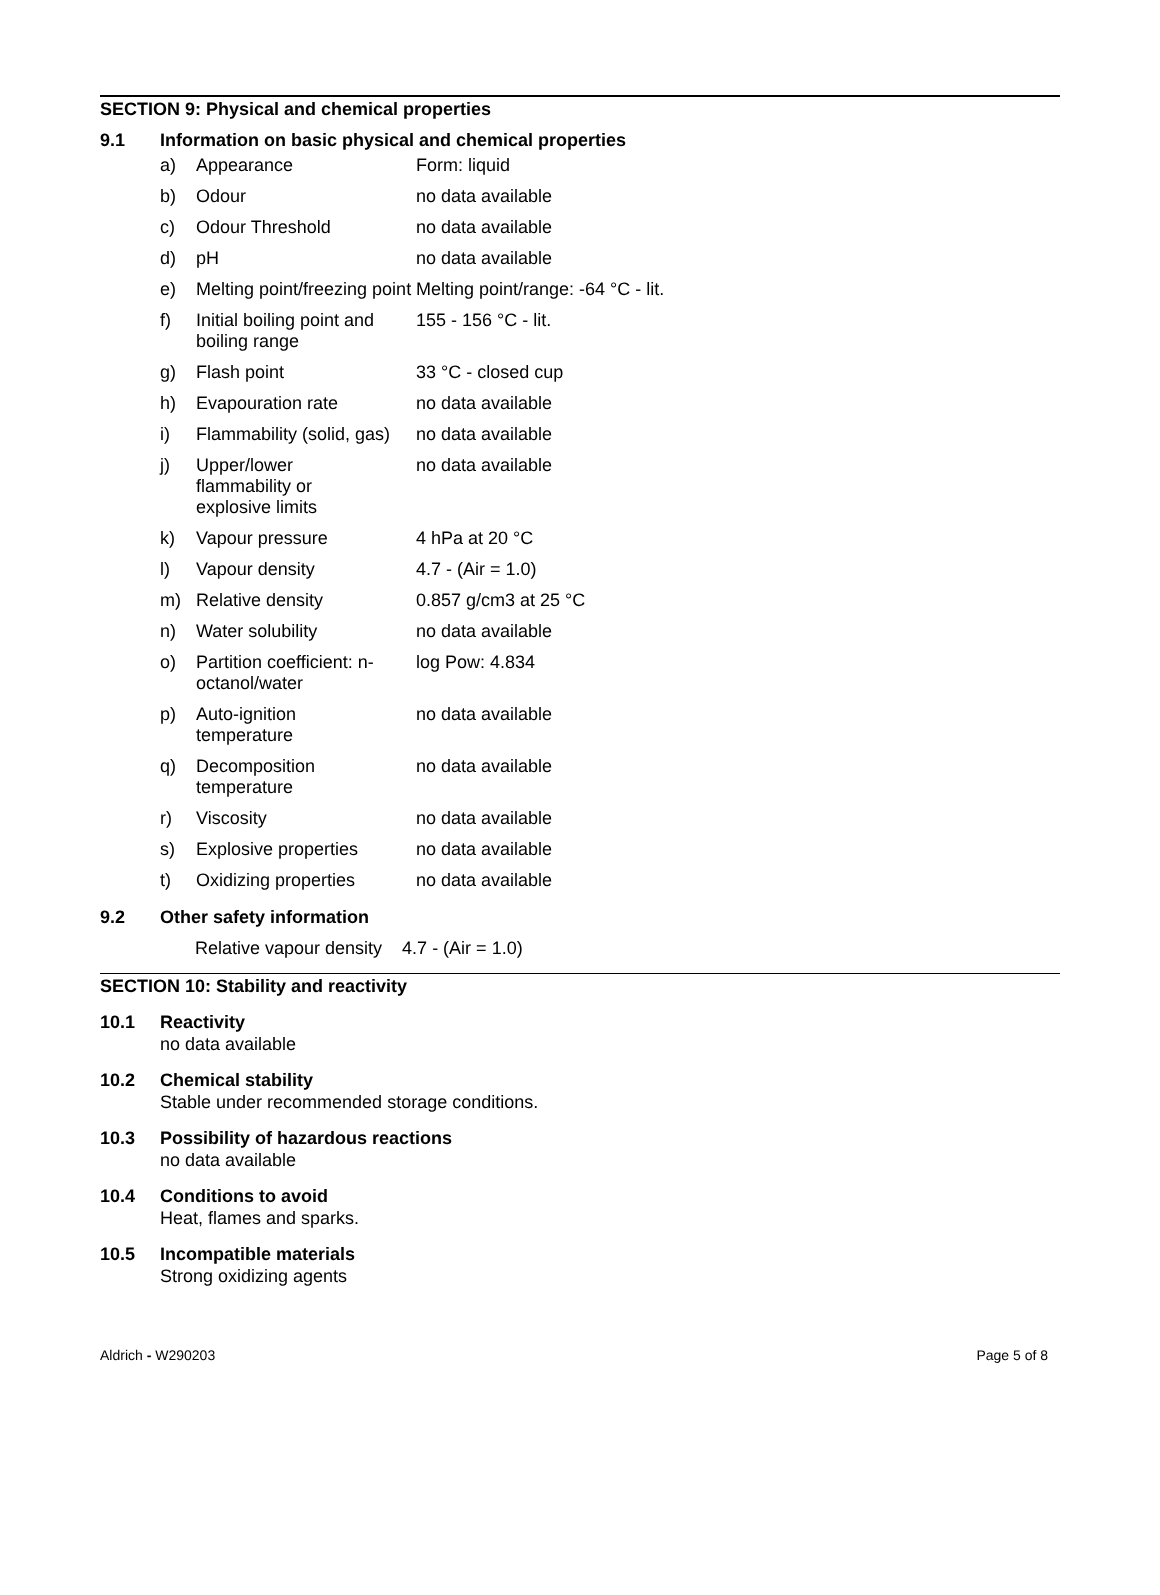SECTION 9: Physical and chemical properties
9.1 Information on basic physical and chemical properties
| a) | Appearance | Form: liquid |
| b) | Odour | no data available |
| c) | Odour Threshold | no data available |
| d) | pH | no data available |
| e) | Melting point/freezing point | Melting point/range: -64 °C - lit. |
| f) | Initial boiling point and boiling range | 155 - 156 °C - lit. |
| g) | Flash point | 33 °C - closed cup |
| h) | Evapouration rate | no data available |
| i) | Flammability (solid, gas) | no data available |
| j) | Upper/lower flammability or explosive limits | no data available |
| k) | Vapour pressure | 4 hPa at 20 °C |
| l) | Vapour density | 4.7 - (Air = 1.0) |
| m) | Relative density | 0.857 g/cm3 at 25 °C |
| n) | Water solubility | no data available |
| o) | Partition coefficient: n-octanol/water | log Pow: 4.834 |
| p) | Auto-ignition temperature | no data available |
| q) | Decomposition temperature | no data available |
| r) | Viscosity | no data available |
| s) | Explosive properties | no data available |
| t) | Oxidizing properties | no data available |
9.2 Other safety information
Relative vapour density 4.7 - (Air = 1.0)
SECTION 10: Stability and reactivity
10.1 Reactivity
no data available
10.2 Chemical stability
Stable under recommended storage conditions.
10.3 Possibility of hazardous reactions
no data available
10.4 Conditions to avoid
Heat, flames and sparks.
10.5 Incompatible materials
Strong oxidizing agents
Aldrich - W290203 Page 5 of 8